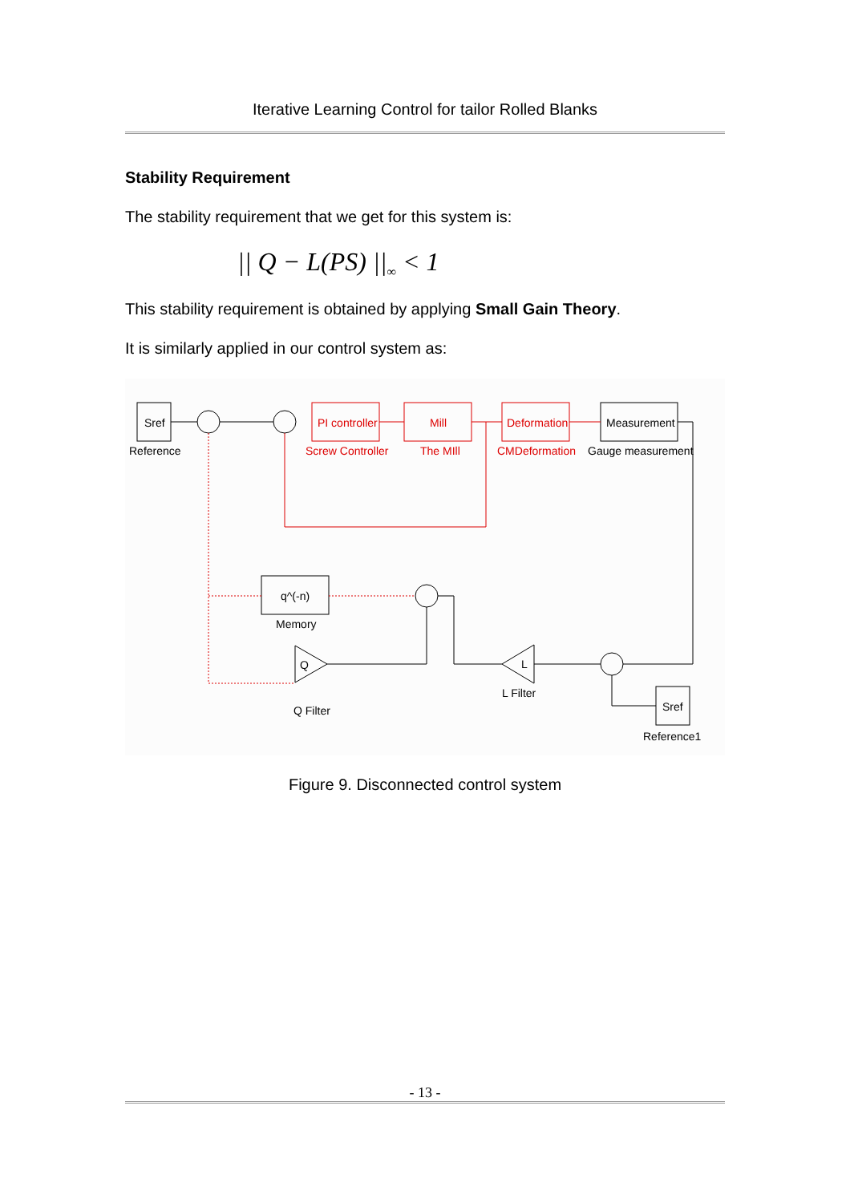Iterative Learning Control for tailor Rolled Blanks
Stability Requirement
The stability requirement that we get for this system is:
|| Q − L(PS) ||<sub>∞</sub> < 1
This stability requirement is obtained by applying Small Gain Theory.
It is similarly applied in our control system as:
Sref
Reference
PI controller
Screw Controller
Mill
The MIll
Deformation
CMDeformation
Measurement
Gauge measurement
q^(-n)
Memory
L
L Filter
Q
Q Filter
Sref
Reference1
Figure 9. Disconnected control system
- 13 -